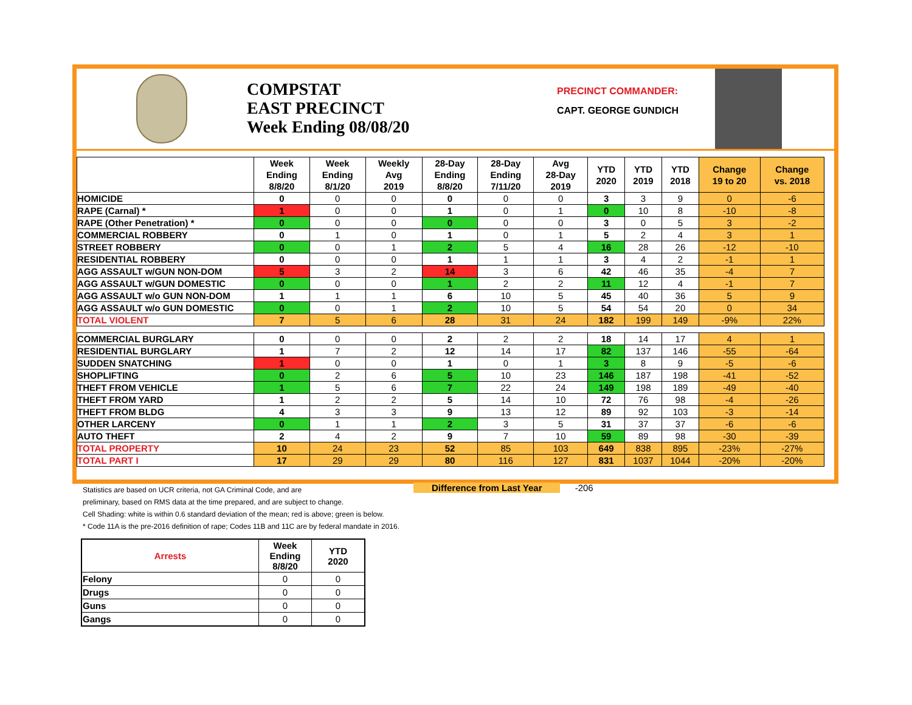COMPSTAT
EAST PRECINCT
Week Ending 08/08/20
PRECINCT COMMANDER:
CAPT. GEORGE GUNDICH
| | Week Ending 8/8/20 | Week Ending 8/1/20 | Weekly Avg 2019 | 28-Day Ending 8/8/20 | 28-Day Ending 7/11/20 | Avg 28-Day 2019 | YTD 2020 | YTD 2019 | YTD 2018 | Change 19 to 20 | Change vs. 2018 |
| --- | --- | --- | --- | --- | --- | --- | --- | --- | --- | --- | --- |
| HOMICIDE | 0 | 0 | 0 | 0 | 0 | 0 | 3 | 3 | 9 | 0 | -6 |
| RAPE (Carnal) * | 1 | 0 | 0 | 1 | 0 | 1 | 0 | 10 | 8 | -10 | -8 |
| RAPE (Other Penetration) * | 0 | 0 | 0 | 0 | 0 | 0 | 3 | 0 | 5 | 3 | -2 |
| COMMERCIAL ROBBERY | 0 | 1 | 0 | 1 | 0 | 1 | 5 | 2 | 4 | 3 | 1 |
| STREET ROBBERY | 0 | 0 | 1 | 2 | 5 | 4 | 16 | 28 | 26 | -12 | -10 |
| RESIDENTIAL ROBBERY | 0 | 0 | 0 | 1 | 1 | 1 | 3 | 4 | 2 | -1 | 1 |
| AGG ASSAULT w/GUN NON-DOM | 5 | 3 | 2 | 14 | 3 | 6 | 42 | 46 | 35 | -4 | 7 |
| AGG ASSAULT w/GUN DOMESTIC | 0 | 0 | 0 | 1 | 2 | 2 | 11 | 12 | 4 | -1 | 7 |
| AGG ASSAULT w/o GUN NON-DOM | 1 | 1 | 1 | 6 | 10 | 5 | 45 | 40 | 36 | 5 | 9 |
| AGG ASSAULT w/o GUN DOMESTIC | 0 | 0 | 1 | 2 | 10 | 5 | 54 | 54 | 20 | 0 | 34 |
| TOTAL VIOLENT | 7 | 5 | 6 | 28 | 31 | 24 | 182 | 199 | 149 | -9% | 22% |
| COMMERCIAL BURGLARY | 0 | 0 | 0 | 2 | 2 | 2 | 18 | 14 | 17 | 4 | 1 |
| RESIDENTIAL BURGLARY | 1 | 7 | 2 | 12 | 14 | 17 | 82 | 137 | 146 | -55 | -64 |
| SUDDEN SNATCHING | 1 | 0 | 0 | 1 | 0 | 1 | 3 | 8 | 9 | -5 | -6 |
| SHOPLIFTING | 0 | 2 | 6 | 5 | 10 | 23 | 146 | 187 | 198 | -41 | -52 |
| THEFT FROM VEHICLE | 1 | 5 | 6 | 7 | 22 | 24 | 149 | 198 | 189 | -49 | -40 |
| THEFT FROM YARD | 1 | 2 | 2 | 5 | 14 | 10 | 72 | 76 | 98 | -4 | -26 |
| THEFT FROM BLDG | 4 | 3 | 3 | 9 | 13 | 12 | 89 | 92 | 103 | -3 | -14 |
| OTHER LARCENY | 0 | 1 | 1 | 2 | 3 | 5 | 31 | 37 | 37 | -6 | -6 |
| AUTO THEFT | 2 | 4 | 2 | 9 | 7 | 10 | 59 | 89 | 98 | -30 | -39 |
| TOTAL PROPERTY | 10 | 24 | 23 | 52 | 85 | 103 | 649 | 838 | 895 | -23% | -27% |
| TOTAL PART I | 17 | 29 | 29 | 80 | 116 | 127 | 831 | 1037 | 1044 | -20% | -20% |
Statistics are based on UCR criteria, not GA Criminal Code, and are
preliminary, based on RMS data at the time prepared, and are subject to change.
Cell Shading: white is within 0.6 standard deviation of the mean; red is above; green is below.
* Code 11A is the pre-2016 definition of rape; Codes 11B and 11C are by federal mandate in 2016.
Difference from Last Year -206
| Arrests | Week Ending 8/8/20 | YTD 2020 |
| --- | --- | --- |
| Felony | 0 | 0 |
| Drugs | 0 | 0 |
| Guns | 0 | 0 |
| Gangs | 0 | 0 |